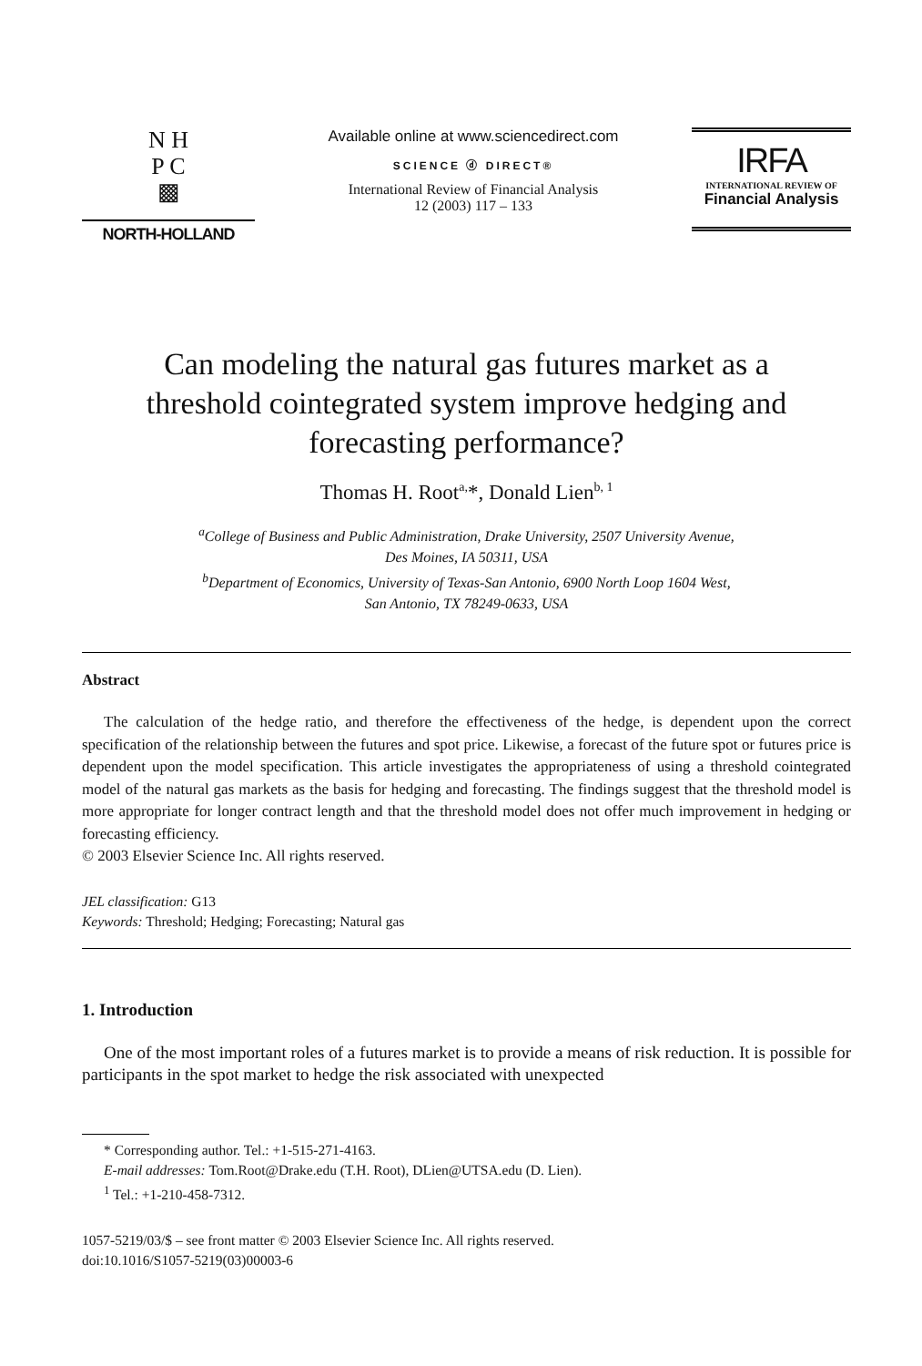N H
P C
▩
NORTH-HOLLAND
Available online at www.sciencedirect.com
SCIENCE ⓓ DIRECT®
International Review of Financial Analysis
12 (2003) 117 – 133
IRFA
INTERNATIONAL REVIEW OF
Financial Analysis
Can modeling the natural gas futures market as a
threshold cointegrated system improve hedging and
forecasting performance?
Thomas H. Root<sup>a,</sup>*, Donald Lien<sup>b, 1</sup>
<sup>a</sup> College of Business and Public Administration, Drake University, 2507 University Avenue,
Des Moines, IA 50311, USA
<sup>b</sup> Department of Economics, University of Texas-San Antonio, 6900 North Loop 1604 West,
San Antonio, TX 78249-0633, USA
Abstract
The calculation of the hedge ratio, and therefore the effectiveness of the hedge, is dependent upon the correct specification of the relationship between the futures and spot price. Likewise, a forecast of the future spot or futures price is dependent upon the model specification. This article investigates the appropriateness of using a threshold cointegrated model of the natural gas markets as the basis for hedging and forecasting. The findings suggest that the threshold model is more appropriate for longer contract length and that the threshold model does not offer much improvement in hedging or forecasting efficiency.
© 2003 Elsevier Science Inc. All rights reserved.
JEL classification: G13
Keywords: Threshold; Hedging; Forecasting; Natural gas
1. Introduction
One of the most important roles of a futures market is to provide a means of risk reduction. It is possible for participants in the spot market to hedge the risk associated with unexpected
* Corresponding author. Tel.: +1-515-271-4163.
E-mail addresses: Tom.Root@Drake.edu (T.H. Root), DLien@UTSA.edu (D. Lien).
<sup>1</sup> Tel.: +1-210-458-7312.
1057-5219/03/$ – see front matter © 2003 Elsevier Science Inc. All rights reserved.
doi:10.1016/S1057-5219(03)00003-6